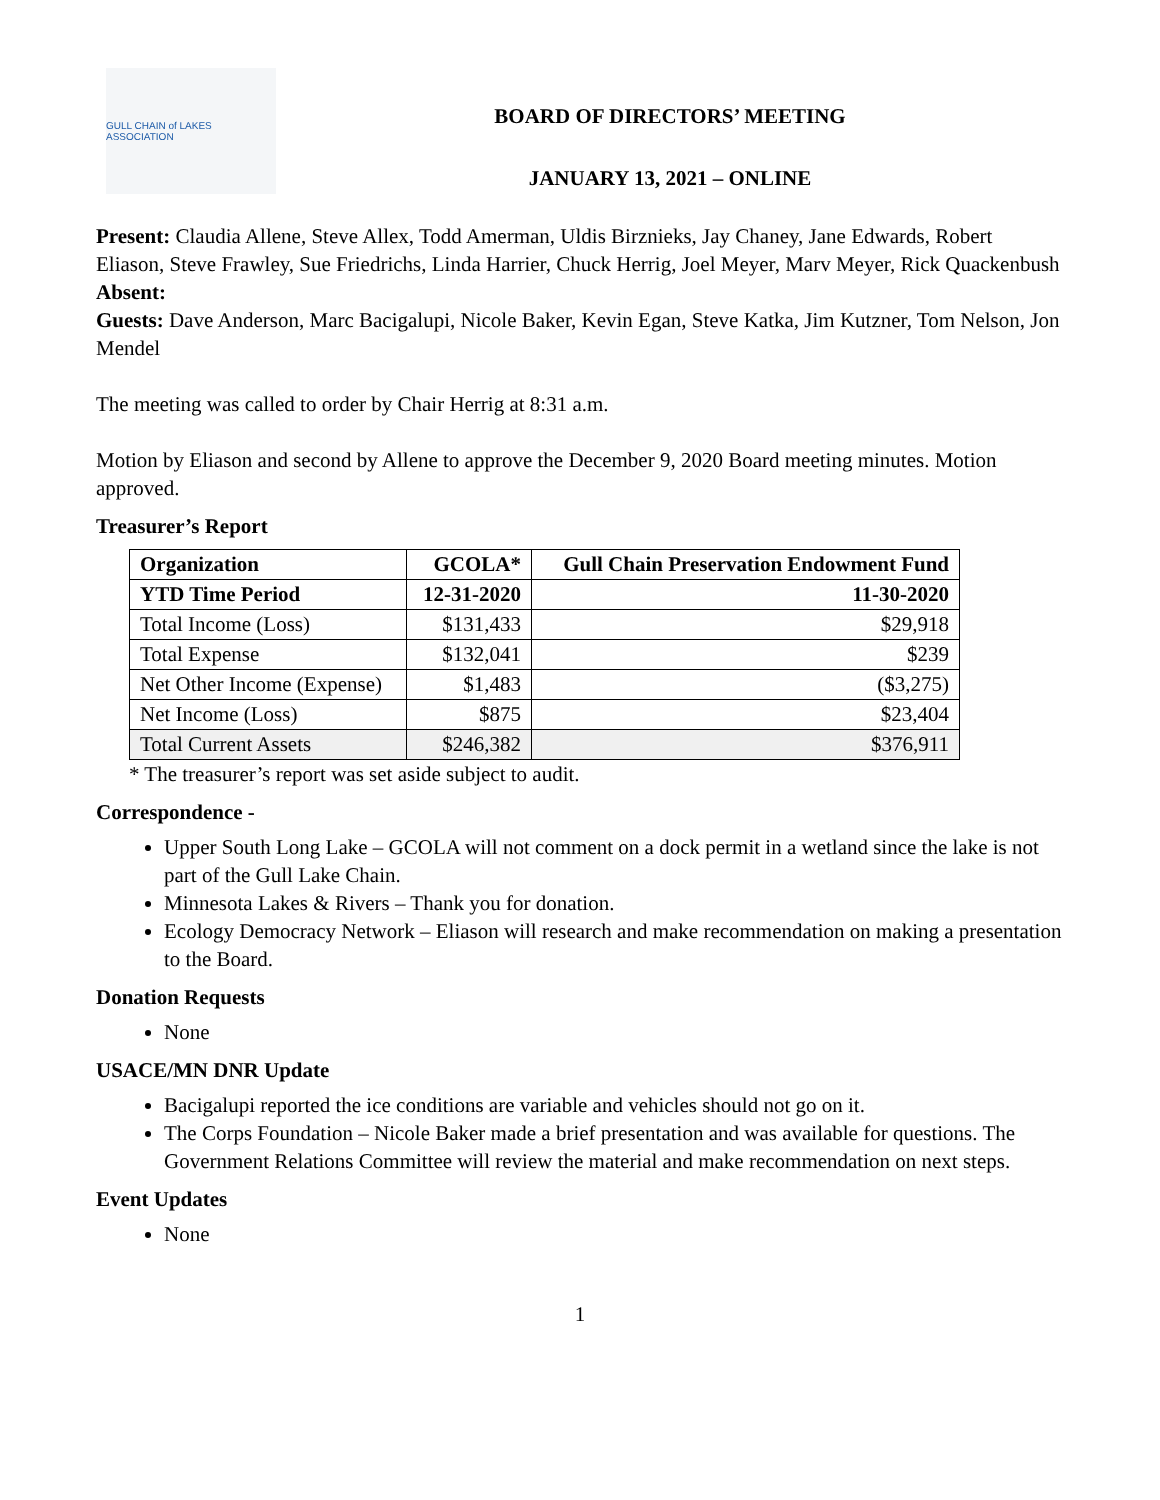GULL CHAIN of LAKES ASSOCIATION
BOARD OF DIRECTORS’ MEETING
JANUARY 13, 2021 – ONLINE
Present: Claudia Allene, Steve Allex, Todd Amerman, Uldis Birznieks, Jay Chaney, Jane Edwards, Robert Eliason, Steve Frawley, Sue Friedrichs, Linda Harrier, Chuck Herrig, Joel Meyer, Marv Meyer, Rick Quackenbush
Absent:
Guests: Dave Anderson, Marc Bacigalupi, Nicole Baker, Kevin Egan, Steve Katka, Jim Kutzner, Tom Nelson, Jon Mendel
The meeting was called to order by Chair Herrig at 8:31 a.m.
Motion by Eliason and second by Allene to approve the December 9, 2020 Board meeting minutes. Motion approved.
Treasurer’s Report
| Organization | GCOLA* | Gull Chain Preservation Endowment Fund |
| --- | --- | --- |
| YTD Time Period | 12-31-2020 | 11-30-2020 |
| Total Income (Loss) | $131,433 | $29,918 |
| Total Expense | $132,041 | $239 |
| Net Other Income (Expense) | $1,483 | ($3,275) |
| Net Income (Loss) | $875 | $23,404 |
| Total Current Assets | $246,382 | $376,911 |
* The treasurer’s report was set aside subject to audit.
Correspondence -
Upper South Long Lake – GCOLA will not comment on a dock permit in a wetland since the lake is not part of the Gull Lake Chain.
Minnesota Lakes & Rivers – Thank you for donation.
Ecology Democracy Network – Eliason will research and make recommendation on making a presentation to the Board.
Donation Requests
None
USACE/MN DNR Update
Bacigalupi reported the ice conditions are variable and vehicles should not go on it.
The Corps Foundation – Nicole Baker made a brief presentation and was available for questions. The Government Relations Committee will review the material and make recommendation on next steps.
Event Updates
None
1